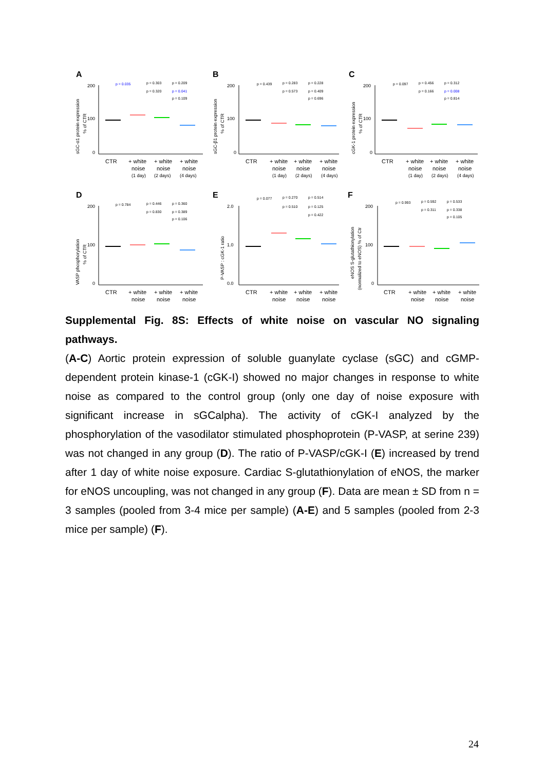A
sGC-α1 protein expression
% of CTR
200
100
0
p = 0.035
p = 0.303
p = 0.209
p = 0.320
p = 0.041
p = 0.109
CTR
+ white
+ white
+ white
noise
noise
noise
(1 day)
(2 days)
(4 days)
B
sGC-β1 protein expression
% of CTR
200
100
0
p = 0.439
p = 0.283
p = 0.228
p = 0.573
p = 0.409
p = 0.696
CTR
+ white
+ white
+ white
noise
noise
noise
(1 day)
(2 days)
(4 days)
C
cGK-1 protein expression
% of CTR
200
100
0
p = 0.097
p = 0.456
p = 0.312
p = 0.166
p = 0.008
p = 0.814
CTR
+ white
+ white
+ white
noise
noise
noise
(1 day)
(2 days)
(4 days)
D
VASP phosphorylation
% of CTR
200
100
0
p = 0.784
p = 0.446
p = 0.360
p = 0.830
p = 0.389
p = 0.106
CTR
+ white
+ white
+ white
noise
noise
noise
E
P-VASP : cGK-1 ratio
2.0
1.0
0.0
p = 0.077
p = 0.270
p = 0.514
p = 0.510
p = 0.125
p = 0.422
CTR
+ white
+ white
+ white
noise
noise
noise
F
eNOS S-glutathionylation
(normalized to eNOS) % of Ctr
200
100
0
p = 0.993
p = 0.592
p = 0.533
p = 0.311
p = 0.338
p = 0.105
CTR
+ white
+ white
+ white
noise
noise
noise
Supplemental Fig. 8S: Effects of white noise on vascular NO signaling pathways.
(A-C) Aortic protein expression of soluble guanylate cyclase (sGC) and cGMP-dependent protein kinase-1 (cGK-I) showed no major changes in response to white noise as compared to the control group (only one day of noise exposure with significant increase in sGCalpha). The activity of cGK-I analyzed by the phosphorylation of the vasodilator stimulated phosphoprotein (P-VASP, at serine 239) was not changed in any group (D). The ratio of P-VASP/cGK-I (E) increased by trend after 1 day of white noise exposure. Cardiac S-glutathionylation of eNOS, the marker for eNOS uncoupling, was not changed in any group (F). Data are mean ± SD from n = 3 samples (pooled from 3-4 mice per sample) (A-E) and 5 samples (pooled from 2-3 mice per sample) (F).
24